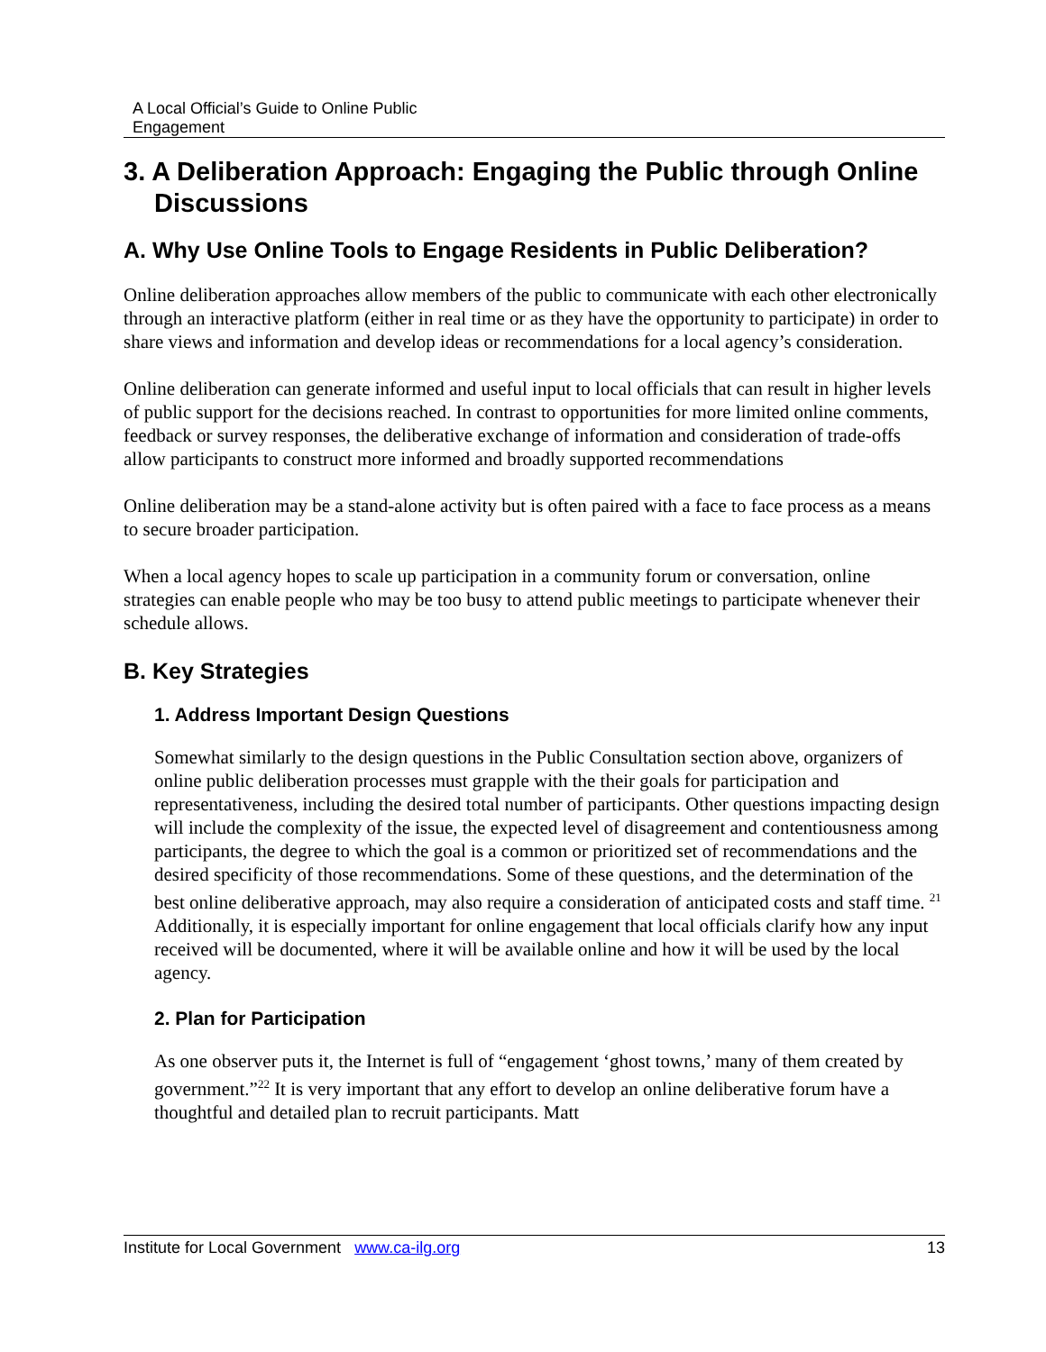A Local Official’s Guide to Online Public
Engagement
3. A Deliberation Approach: Engaging the Public through Online Discussions
A. Why Use Online Tools to Engage Residents in Public Deliberation?
Online deliberation approaches allow members of the public to communicate with each other electronically through an interactive platform (either in real time or as they have the opportunity to participate) in order to share views and information and develop ideas or recommendations for a local agency’s consideration.
Online deliberation can generate informed and useful input to local officials that can result in higher levels of public support for the decisions reached. In contrast to opportunities for more limited online comments, feedback or survey responses, the deliberative exchange of information and consideration of trade-offs allow participants to construct more informed and broadly supported recommendations
Online deliberation may be a stand-alone activity but is often paired with a face to face process as a means to secure broader participation.
When a local agency hopes to scale up participation in a community forum or conversation, online strategies can enable people who may be too busy to attend public meetings to participate whenever their schedule allows.
B. Key Strategies
1. Address Important Design Questions
Somewhat similarly to the design questions in the Public Consultation section above, organizers of online public deliberation processes must grapple with the their goals for participation and representativeness, including the desired total number of participants. Other questions impacting design will include the complexity of the issue, the expected level of disagreement and contentiousness among participants, the degree to which the goal is a common or prioritized set of recommendations and the desired specificity of those recommendations. Some of these questions, and the determination of the best online deliberative approach, may also require a consideration of anticipated costs and staff time. <sup>21</sup> Additionally, it is especially important for online engagement that local officials clarify how any input received will be documented, where it will be available online and how it will be used by the local agency.
2. Plan for Participation
As one observer puts it, the Internet is full of “engagement ‘ghost towns,’ many of them created by government.”<sup>22</sup> It is very important that any effort to develop an online deliberative forum have a thoughtful and detailed plan to recruit participants. Matt
Institute for Local Government www.ca-ilg.org 13